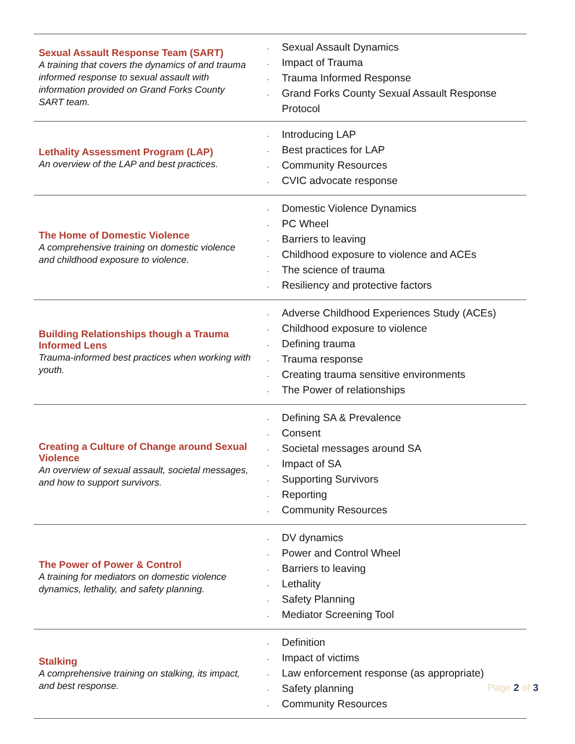| Sexual Assault Response Team (SART) A training that covers the dynamics of and trauma informed response to sexual assault with information provided on Grand Forks County SART team. | - Sexual Assault Dynamics - Impact of Trauma - Trauma Informed Response - Grand Forks County Sexual Assault Response Protocol |
| Lethality Assessment Program (LAP) An overview of the LAP and best practices. | - Introducing LAP - Best practices for LAP - Community Resources - CVIC advocate response |
| The Home of Domestic Violence A comprehensive training on domestic violence and childhood exposure to violence. | - Domestic Violence Dynamics - PC Wheel - Barriers to leaving - Childhood exposure to violence and ACEs - The science of trauma - Resiliency and protective factors |
| Building Relationships though a Trauma Informed Lens Trauma-informed best practices when working with youth. | - Adverse Childhood Experiences Study (ACEs) - Childhood exposure to violence - Defining trauma - Trauma response - Creating trauma sensitive environments - The Power of relationships |
| Creating a Culture of Change around Sexual Violence An overview of sexual assault, societal messages, and how to support survivors. | - Defining SA & Prevalence - Consent - Societal messages around SA - Impact of SA - Supporting Survivors - Reporting - Community Resources |
| The Power of Power & Control A training for mediators on domestic violence dynamics, lethality, and safety planning. | - DV dynamics - Power and Control Wheel - Barriers to leaving - Lethality - Safety Planning - Mediator Screening Tool |
| Stalking A comprehensive training on stalking, its impact, and best response. | - Definition - Impact of victims - Law enforcement response (as appropriate) - Safety planning - Community Resources |
Page 2 of 3